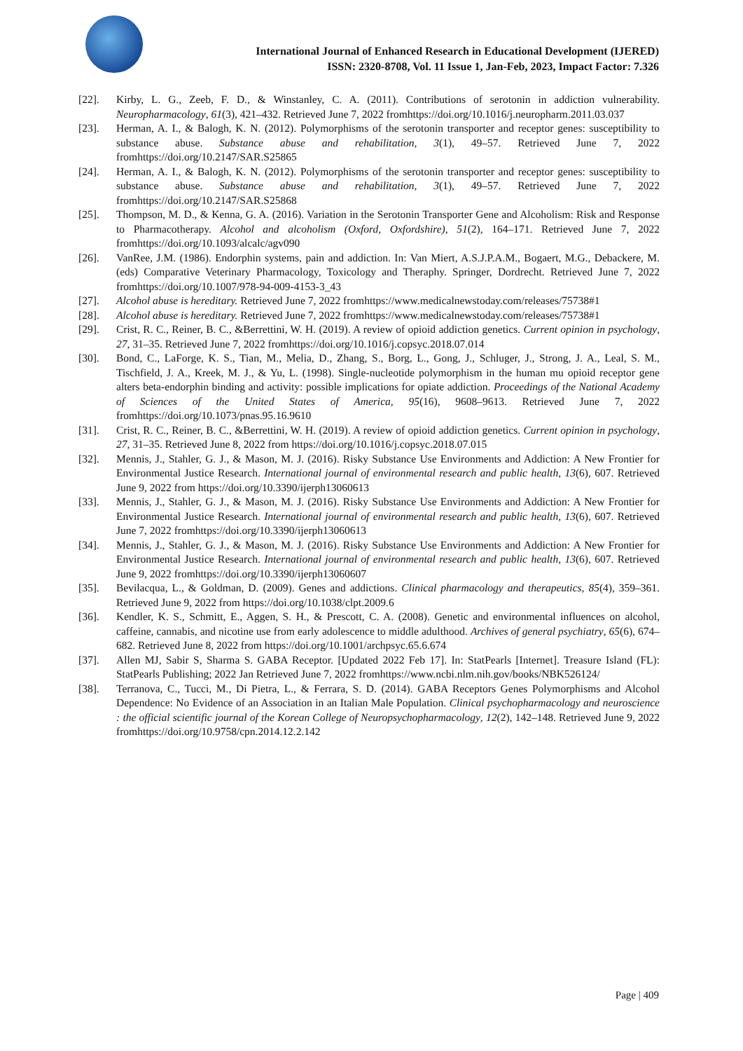International Journal of Enhanced Research in Educational Development (IJERED)
ISSN: 2320-8708, Vol. 11 Issue 1, Jan-Feb, 2023, Impact Factor: 7.326
[22]. Kirby, L. G., Zeeb, F. D., & Winstanley, C. A. (2011). Contributions of serotonin in addiction vulnerability. Neuropharmacology, 61(3), 421–432. Retrieved June 7, 2022 fromhttps://doi.org/10.1016/j.neuropharm.2011.03.037
[23]. Herman, A. I., & Balogh, K. N. (2012). Polymorphisms of the serotonin transporter and receptor genes: susceptibility to substance abuse. Substance abuse and rehabilitation, 3(1), 49–57. Retrieved June 7, 2022 fromhttps://doi.org/10.2147/SAR.S25865
[24]. Herman, A. I., & Balogh, K. N. (2012). Polymorphisms of the serotonin transporter and receptor genes: susceptibility to substance abuse. Substance abuse and rehabilitation, 3(1), 49–57. Retrieved June 7, 2022 fromhttps://doi.org/10.2147/SAR.S25868
[25]. Thompson, M. D., & Kenna, G. A. (2016). Variation in the Serotonin Transporter Gene and Alcoholism: Risk and Response to Pharmacotherapy. Alcohol and alcoholism (Oxford, Oxfordshire), 51(2), 164–171. Retrieved June 7, 2022 fromhttps://doi.org/10.1093/alcalc/agv090
[26]. VanRee, J.M. (1986). Endorphin systems, pain and addiction. In: Van Miert, A.S.J.P.A.M., Bogaert, M.G., Debackere, M. (eds) Comparative Veterinary Pharmacology, Toxicology and Theraphy. Springer, Dordrecht. Retrieved June 7, 2022 fromhttps://doi.org/10.1007/978-94-009-4153-3_43
[27]. Alcohol abuse is hereditary. Retrieved June 7, 2022 fromhttps://www.medicalnewstoday.com/releases/75738#1
[28]. Alcohol abuse is hereditary. Retrieved June 7, 2022 fromhttps://www.medicalnewstoday.com/releases/75738#1
[29]. Crist, R. C., Reiner, B. C., &Berrettini, W. H. (2019). A review of opioid addiction genetics. Current opinion in psychology, 27, 31–35. Retrieved June 7, 2022 fromhttps://doi.org/10.1016/j.copsyc.2018.07.014
[30]. Bond, C., LaForge, K. S., Tian, M., Melia, D., Zhang, S., Borg, L., Gong, J., Schluger, J., Strong, J. A., Leal, S. M., Tischfield, J. A., Kreek, M. J., & Yu, L. (1998). Single-nucleotide polymorphism in the human mu opioid receptor gene alters beta-endorphin binding and activity: possible implications for opiate addiction. Proceedings of the National Academy of Sciences of the United States of America, 95(16), 9608–9613. Retrieved June 7, 2022 fromhttps://doi.org/10.1073/pnas.95.16.9610
[31]. Crist, R. C., Reiner, B. C., &Berrettini, W. H. (2019). A review of opioid addiction genetics. Current opinion in psychology, 27, 31–35. Retrieved June 8, 2022 from https://doi.org/10.1016/j.copsyc.2018.07.015
[32]. Mennis, J., Stahler, G. J., & Mason, M. J. (2016). Risky Substance Use Environments and Addiction: A New Frontier for Environmental Justice Research. International journal of environmental research and public health, 13(6), 607. Retrieved June 9, 2022 from https://doi.org/10.3390/ijerph13060613
[33]. Mennis, J., Stahler, G. J., & Mason, M. J. (2016). Risky Substance Use Environments and Addiction: A New Frontier for Environmental Justice Research. International journal of environmental research and public health, 13(6), 607. Retrieved June 7, 2022 fromhttps://doi.org/10.3390/ijerph13060613
[34]. Mennis, J., Stahler, G. J., & Mason, M. J. (2016). Risky Substance Use Environments and Addiction: A New Frontier for Environmental Justice Research. International journal of environmental research and public health, 13(6), 607. Retrieved June 9, 2022 fromhttps://doi.org/10.3390/ijerph13060607
[35]. Bevilacqua, L., & Goldman, D. (2009). Genes and addictions. Clinical pharmacology and therapeutics, 85(4), 359–361. Retrieved June 9, 2022 from https://doi.org/10.1038/clpt.2009.6
[36]. Kendler, K. S., Schmitt, E., Aggen, S. H., & Prescott, C. A. (2008). Genetic and environmental influences on alcohol, caffeine, cannabis, and nicotine use from early adolescence to middle adulthood. Archives of general psychiatry, 65(6), 674–682. Retrieved June 8, 2022 from https://doi.org/10.1001/archpsyc.65.6.674
[37]. Allen MJ, Sabir S, Sharma S. GABA Receptor. [Updated 2022 Feb 17]. In: StatPearls [Internet]. Treasure Island (FL): StatPearls Publishing; 2022 Jan Retrieved June 7, 2022 fromhttps://www.ncbi.nlm.nih.gov/books/NBK526124/
[38]. Terranova, C., Tucci, M., Di Pietra, L., & Ferrara, S. D. (2014). GABA Receptors Genes Polymorphisms and Alcohol Dependence: No Evidence of an Association in an Italian Male Population. Clinical psychopharmacology and neuroscience : the official scientific journal of the Korean College of Neuropsychopharmacology, 12(2), 142–148. Retrieved June 9, 2022 fromhttps://doi.org/10.9758/cpn.2014.12.2.142
Page | 409